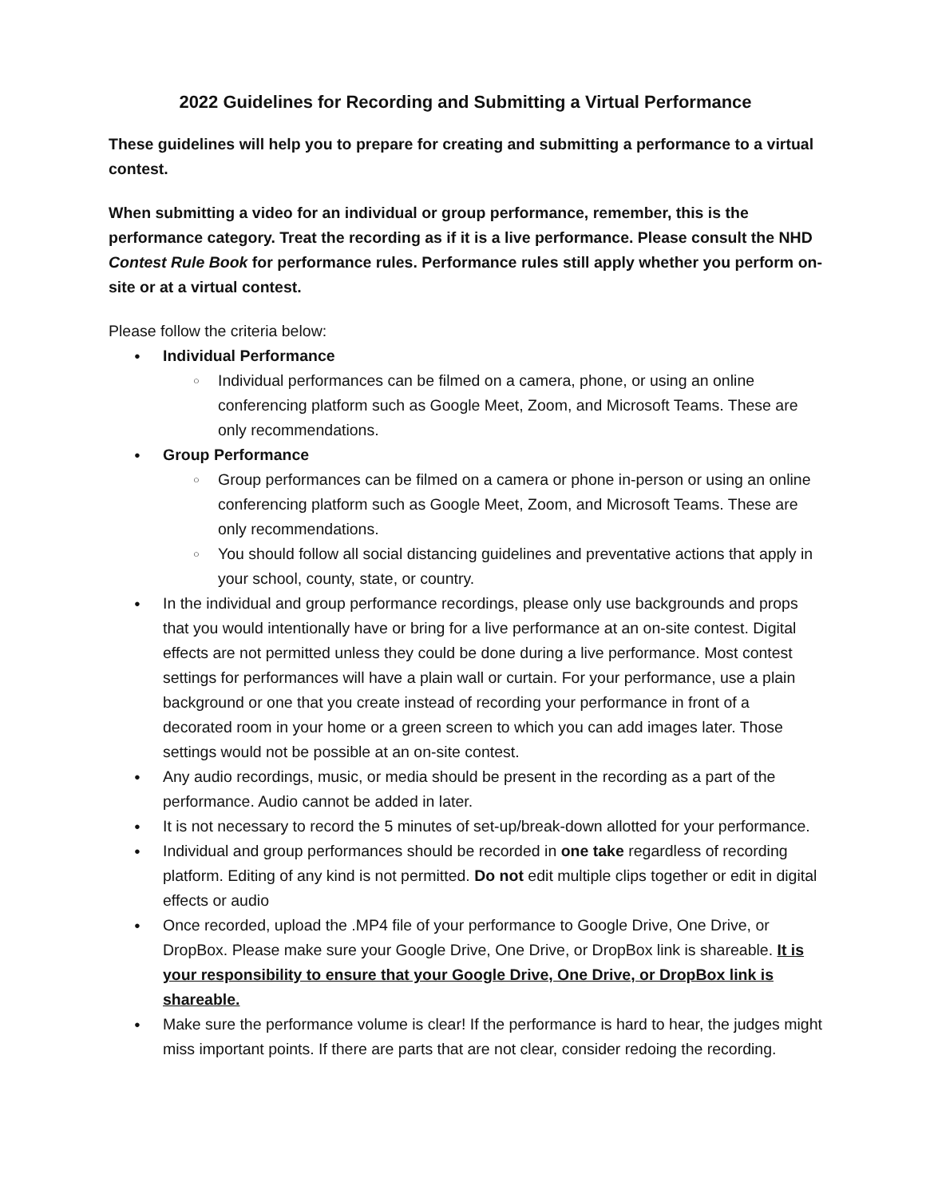2022 Guidelines for Recording and Submitting a Virtual Performance
These guidelines will help you to prepare for creating and submitting a performance to a virtual contest.
When submitting a video for an individual or group performance, remember, this is the performance category. Treat the recording as if it is a live performance. Please consult the NHD Contest Rule Book for performance rules. Performance rules still apply whether you perform on-site or at a virtual contest.
Please follow the criteria below:
● Individual Performance
○ Individual performances can be filmed on a camera, phone, or using an online conferencing platform such as Google Meet, Zoom, and Microsoft Teams. These are only recommendations.
● Group Performance
○ Group performances can be filmed on a camera or phone in-person or using an online conferencing platform such as Google Meet, Zoom, and Microsoft Teams. These are only recommendations.
○ You should follow all social distancing guidelines and preventative actions that apply in your school, county, state, or country.
● In the individual and group performance recordings, please only use backgrounds and props that you would intentionally have or bring for a live performance at an on-site contest. Digital effects are not permitted unless they could be done during a live performance. Most contest settings for performances will have a plain wall or curtain. For your performance, use a plain background or one that you create instead of recording your performance in front of a decorated room in your home or a green screen to which you can add images later. Those settings would not be possible at an on-site contest.
● Any audio recordings, music, or media should be present in the recording as a part of the performance. Audio cannot be added in later.
● It is not necessary to record the 5 minutes of set-up/break-down allotted for your performance.
● Individual and group performances should be recorded in one take regardless of recording platform. Editing of any kind is not permitted. Do not edit multiple clips together or edit in digital effects or audio
● Once recorded, upload the .MP4 file of your performance to Google Drive, One Drive, or DropBox. Please make sure your Google Drive, One Drive, or DropBox link is shareable. It is your responsibility to ensure that your Google Drive, One Drive, or DropBox link is shareable.
● Make sure the performance volume is clear! If the performance is hard to hear, the judges might miss important points. If there are parts that are not clear, consider redoing the recording.